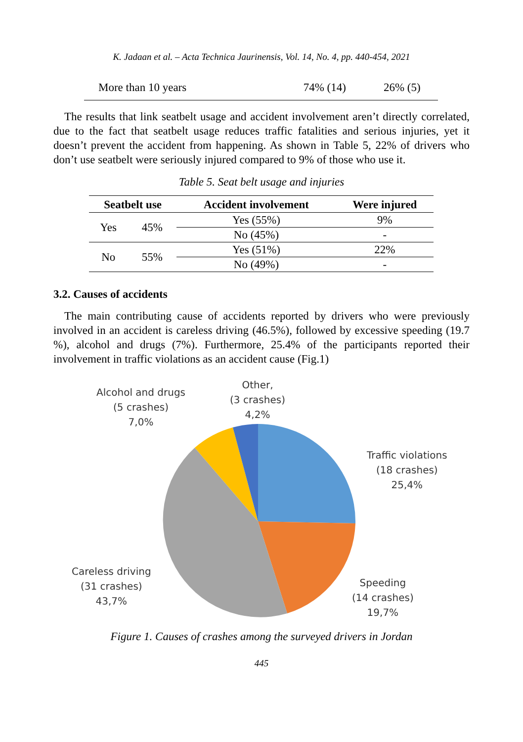K. Jadaan et al. – Acta Technica Jaurinensis, Vol. 14, No. 4, pp. 440-454, 2021
| More than 10 years | 74% (14) | 26% (5) |
The results that link seatbelt usage and accident involvement aren’t directly correlated, due to the fact that seatbelt usage reduces traffic fatalities and serious injuries, yet it doesn’t prevent the accident from happening. As shown in Table 5, 22% of drivers who don’t use seatbelt were seriously injured compared to 9% of those who use it.
Table 5. Seat belt usage and injuries
| Seatbelt use | | Accident involvement | Were injured |
| --- | --- | --- | --- |
| Yes | 45% | Yes (55%) | 9% |
| | | No (45%) | - |
| No | 55% | Yes (51%) | 22% |
| | | No (49%) | - |
3.2. Causes of accidents
The main contributing cause of accidents reported by drivers who were previously involved in an accident is careless driving (46.5%), followed by excessive speeding (19.7 %), alcohol and drugs (7%). Furthermore, 25.4% of the participants reported their involvement in traffic violations as an accident cause (Fig.1)
Alcohol and drugs
(5 crashes)
7,0%
Other,
(3 crashes)
4,2%
Traffic violations
(18 crashes)
25,4%
Careless driving
(31 crashes)
43,7%
Speeding
(14 crashes)
19,7%
Figure 1. Causes of crashes among the surveyed drivers in Jordan
445